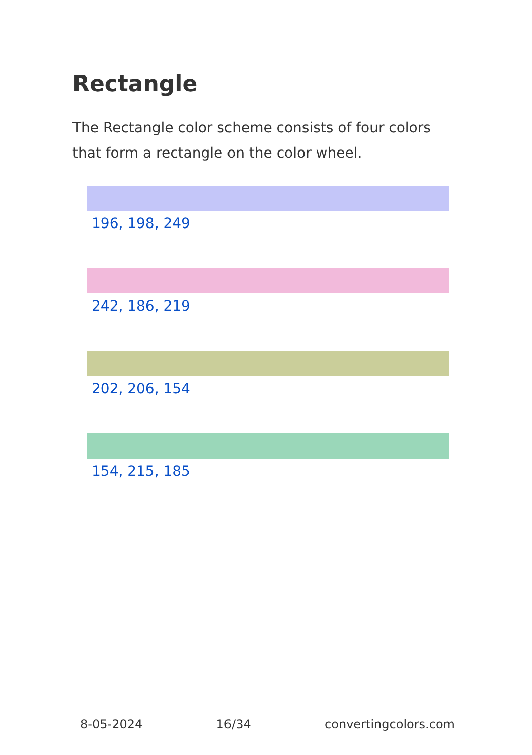Rectangle
The Rectangle color scheme consists of four colors that form a rectangle on the color wheel.
196, 198, 249
242, 186, 219
202, 206, 154
154, 215, 185
8-05-2024 16/34 convertingcolors.com